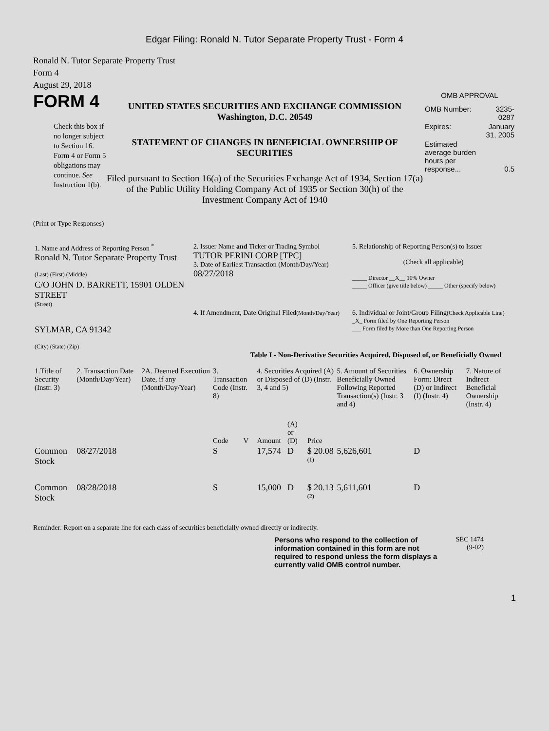Edgar Filing: Ronald N. Tutor Separate Property Trust - Form 4
Ronald N. Tutor Separate Property Trust
Form 4
August 29, 2018
FORM 4
Check this box if no longer subject to Section 16. Form 4 or Form 5 obligations may continue. See Instruction 1(b).
UNITED STATES SECURITIES AND EXCHANGE COMMISSION
Washington, D.C. 20549
STATEMENT OF CHANGES IN BENEFICIAL OWNERSHIP OF SECURITIES
Filed pursuant to Section 16(a) of the Securities Exchange Act of 1934, Section 17(a) of the Public Utility Holding Company Act of 1935 or Section 30(h) of the Investment Company Act of 1940
OMB APPROVAL
| OMB Number: | 3235-0287 |
| Expires: | January 31, 2005 |
| Estimated average burden hours per response... | 0.5 |
(Print or Type Responses)
| 1. Name and Address of Reporting Person <sup>*</sup> Ronald N. Tutor Separate Property Trust (Last) (First) (Middle) | 2. Issuer Name and Ticker or Trading Symbol TUTOR PERINI CORP [TPC] 3. Date of Earliest Transaction (Month/Day/Year) 08/27/2018 | 5. Relationship of Reporting Person(s) to Issuer (Check all applicable) _____ Director __X__ 10% Owner _____ Officer (give title below) _____ Other (specify below) |
| C/O JOHN D. BARRETT, 15901 OLDEN STREET (Street) | | |
| SYLMAR, CA 91342 (City) (State) (Zip) | 4. If Amendment, Date Original Filed (Month/Day/Year) | 6. Individual or Joint/Group Filing (Check Applicable Line) _X_ Form filed by One Reporting Person ___ Form filed by More than One Reporting Person |
Table I - Non-Derivative Securities Acquired, Disposed of, or Beneficially Owned
| 1.Title of Security (Instr. 3) | 2. Transaction Date (Month/Day/Year) | 2A. Deemed Execution Date, if any (Month/Day/Year) | 3. Transaction Code (Instr. 8) | | 4. Securities Acquired (A) or Disposed of (D) (Instr. 3, 4 and 5) | | | 5. Amount of Securities Beneficially Owned Following Reported Transaction(s) (Instr. 3 and 4) | 6. Ownership Form: Direct (D) or Indirect (I) (Instr. 4) | 7. Nature of Indirect Beneficial Ownership (Instr. 4) |
| --- | --- | --- | --- | --- | --- | --- | --- | --- | --- | --- |
| | | | Code | V | Amount | (A) or (D) | Price | | | |
| Common Stock | 08/27/2018 | | S | | 17,574 | D | $ 20.08 <sup>(1)</sup> | 5,626,601 | D | |
| Common Stock | 08/28/2018 | | S | | 15,000 | D | $ 20.13 <sup>(2)</sup> | 5,611,601 | D | |
Reminder: Report on a separate line for each class of securities beneficially owned directly or indirectly.
Persons who respond to the collection of information contained in this form are not required to respond unless the form displays a currently valid OMB control number.
SEC 1474
(9-02)
1